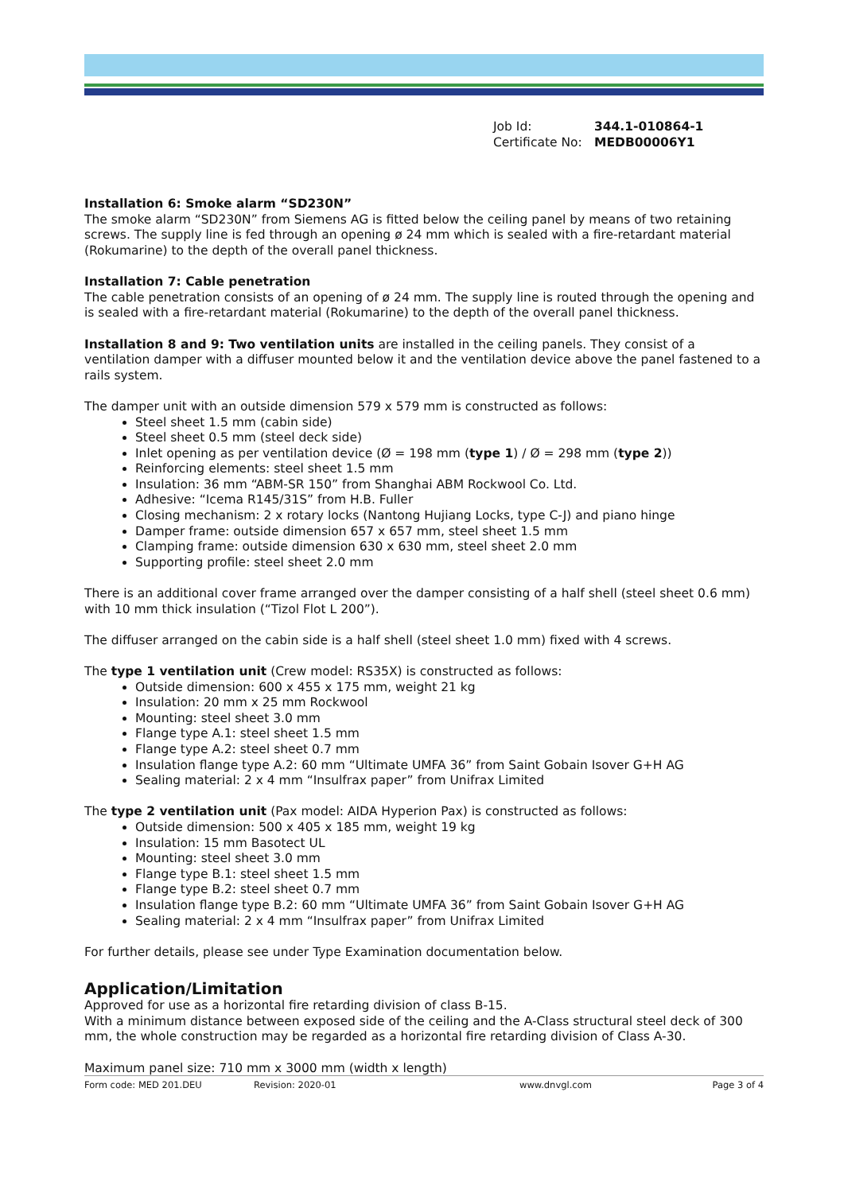Job Id: 344.1-010864-1
Certificate No: MEDB00006Y1
Installation 6: Smoke alarm “SD230N”
The smoke alarm “SD230N” from Siemens AG is fitted below the ceiling panel by means of two retaining screws. The supply line is fed through an opening ø 24 mm which is sealed with a fire-retardant material (Rokumarine) to the depth of the overall panel thickness.
Installation 7: Cable penetration
The cable penetration consists of an opening of ø 24 mm. The supply line is routed through the opening and is sealed with a fire-retardant material (Rokumarine) to the depth of the overall panel thickness.
Installation 8 and 9: Two ventilation units are installed in the ceiling panels. They consist of a ventilation damper with a diffuser mounted below it and the ventilation device above the panel fastened to a rails system.
The damper unit with an outside dimension 579 x 579 mm is constructed as follows:
Steel sheet 1.5 mm (cabin side)
Steel sheet 0.5 mm (steel deck side)
Inlet opening as per ventilation device (Ø = 198 mm (type 1) / Ø = 298 mm (type 2))
Reinforcing elements: steel sheet 1.5 mm
Insulation: 36 mm “ABM-SR 150” from Shanghai ABM Rockwool Co. Ltd.
Adhesive: “Icema R145/31S” from H.B. Fuller
Closing mechanism: 2 x rotary locks (Nantong Hujiang Locks, type C-J) and piano hinge
Damper frame: outside dimension 657 x 657 mm, steel sheet 1.5 mm
Clamping frame: outside dimension 630 x 630 mm, steel sheet 2.0 mm
Supporting profile: steel sheet 2.0 mm
There is an additional cover frame arranged over the damper consisting of a half shell (steel sheet 0.6 mm) with 10 mm thick insulation (“Tizol Flot L 200”).
The diffuser arranged on the cabin side is a half shell (steel sheet 1.0 mm) fixed with 4 screws.
The type 1 ventilation unit (Crew model: RS35X) is constructed as follows:
Outside dimension: 600 x 455 x 175 mm, weight 21 kg
Insulation: 20 mm x 25 mm Rockwool
Mounting: steel sheet 3.0 mm
Flange type A.1: steel sheet 1.5 mm
Flange type A.2: steel sheet 0.7 mm
Insulation flange type A.2: 60 mm “Ultimate UMFA 36” from Saint Gobain Isover G+H AG
Sealing material: 2 x 4 mm “Insulfrax paper” from Unifrax Limited
The type 2 ventilation unit (Pax model: AIDA Hyperion Pax) is constructed as follows:
Outside dimension: 500 x 405 x 185 mm, weight 19 kg
Insulation: 15 mm Basotect UL
Mounting: steel sheet 3.0 mm
Flange type B.1: steel sheet 1.5 mm
Flange type B.2: steel sheet 0.7 mm
Insulation flange type B.2: 60 mm “Ultimate UMFA 36” from Saint Gobain Isover G+H AG
Sealing material: 2 x 4 mm “Insulfrax paper” from Unifrax Limited
For further details, please see under Type Examination documentation below.
Application/Limitation
Approved for use as a horizontal fire retarding division of class B-15.
With a minimum distance between exposed side of the ceiling and the A-Class structural steel deck of 300 mm, the whole construction may be regarded as a horizontal fire retarding division of Class A-30.
Maximum panel size: 710 mm x 3000 mm (width x length)
Form code: MED 201.DEU Revision: 2020-01 www.dnvgl.com Page 3 of 4